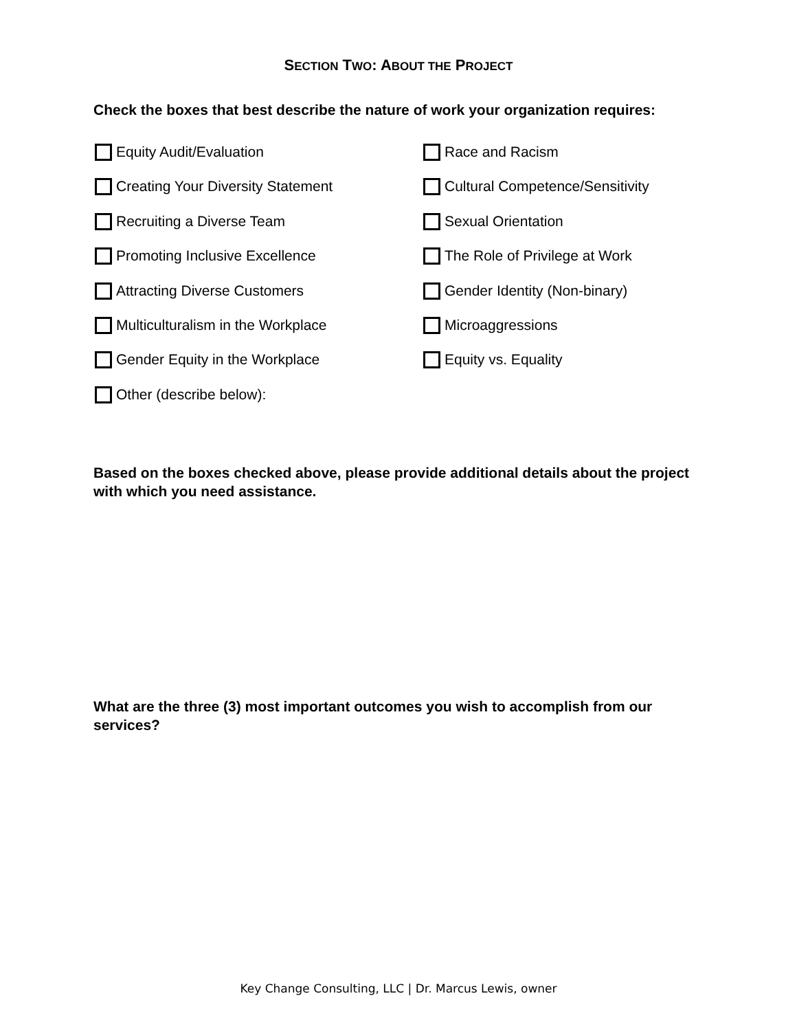SECTION TWO: ABOUT THE PROJECT
Check the boxes that best describe the nature of work your organization requires:
Equity Audit/Evaluation
Race and Racism
Creating Your Diversity Statement
Cultural Competence/Sensitivity
Recruiting a Diverse Team
Sexual Orientation
Promoting Inclusive Excellence
The Role of Privilege at Work
Attracting Diverse Customers
Gender Identity (Non-binary)
Multiculturalism in the Workplace
Microaggressions
Gender Equity in the Workplace
Equity vs. Equality
Other (describe below):
Based on the boxes checked above, please provide additional details about the project with which you need assistance.
What are the three (3) most important outcomes you wish to accomplish from our services?
Key Change Consulting, LLC | Dr. Marcus Lewis, owner